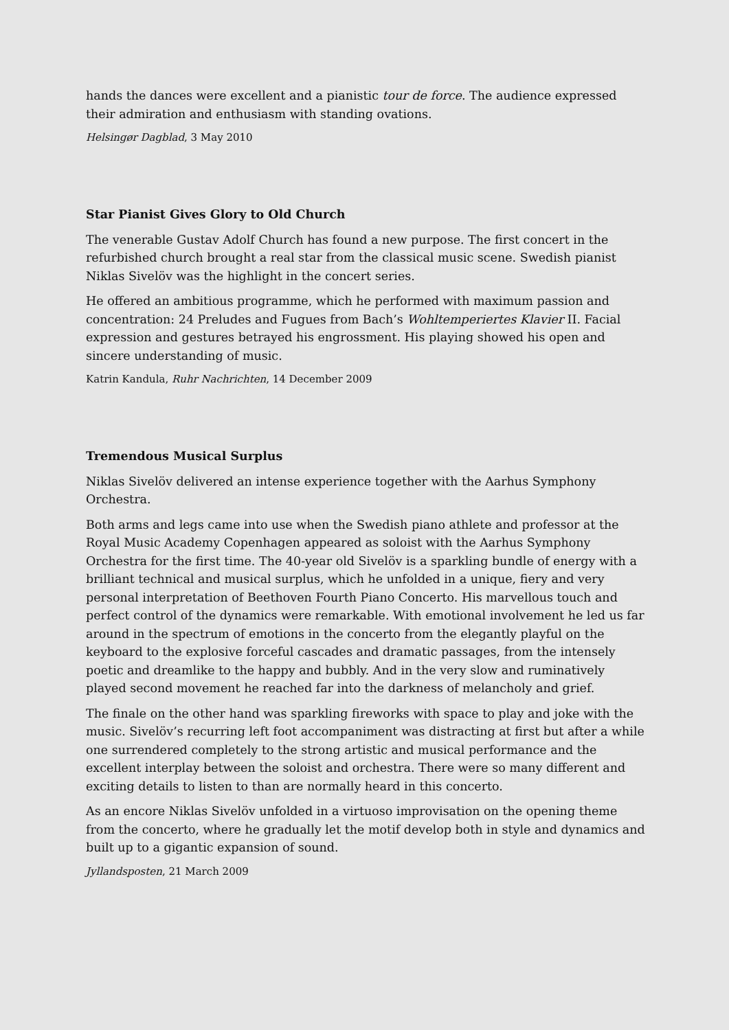hands the dances were excellent and a pianistic tour de force. The audience expressed their admiration and enthusiasm with standing ovations.
Helsingør Dagblad, 3 May 2010
Star Pianist Gives Glory to Old Church
The venerable Gustav Adolf Church has found a new purpose. The first concert in the refurbished church brought a real star from the classical music scene. Swedish pianist Niklas Sivelöv was the highlight in the concert series.
He offered an ambitious programme, which he performed with maximum passion and concentration: 24 Preludes and Fugues from Bach’s Wohltemperiertes Klavier II. Facial expression and gestures betrayed his engrossment. His playing showed his open and sincere understanding of music.
Katrin Kandula, Ruhr Nachrichten, 14 December 2009
Tremendous Musical Surplus
Niklas Sivelöv delivered an intense experience together with the Aarhus Symphony Orchestra.
Both arms and legs came into use when the Swedish piano athlete and professor at the Royal Music Academy Copenhagen appeared as soloist with the Aarhus Symphony Orchestra for the first time. The 40-year old Sivelöv is a sparkling bundle of energy with a brilliant technical and musical surplus, which he unfolded in a unique, fiery and very personal interpretation of Beethoven Fourth Piano Concerto. His marvellous touch and perfect control of the dynamics were remarkable. With emotional involvement he led us far around in the spectrum of emotions in the concerto from the elegantly playful on the keyboard to the explosive forceful cascades and dramatic passages, from the intensely poetic and dreamlike to the happy and bubbly. And in the very slow and ruminatively played second movement he reached far into the darkness of melancholy and grief.
The finale on the other hand was sparkling fireworks with space to play and joke with the music. Sivelöv’s recurring left foot accompaniment was distracting at first but after a while one surrendered completely to the strong artistic and musical performance and the excellent interplay between the soloist and orchestra. There were so many different and exciting details to listen to than are normally heard in this concerto.
As an encore Niklas Sivelöv unfolded in a virtuoso improvisation on the opening theme from the concerto, where he gradually let the motif develop both in style and dynamics and built up to a gigantic expansion of sound.
Jyllandsposten, 21 March 2009